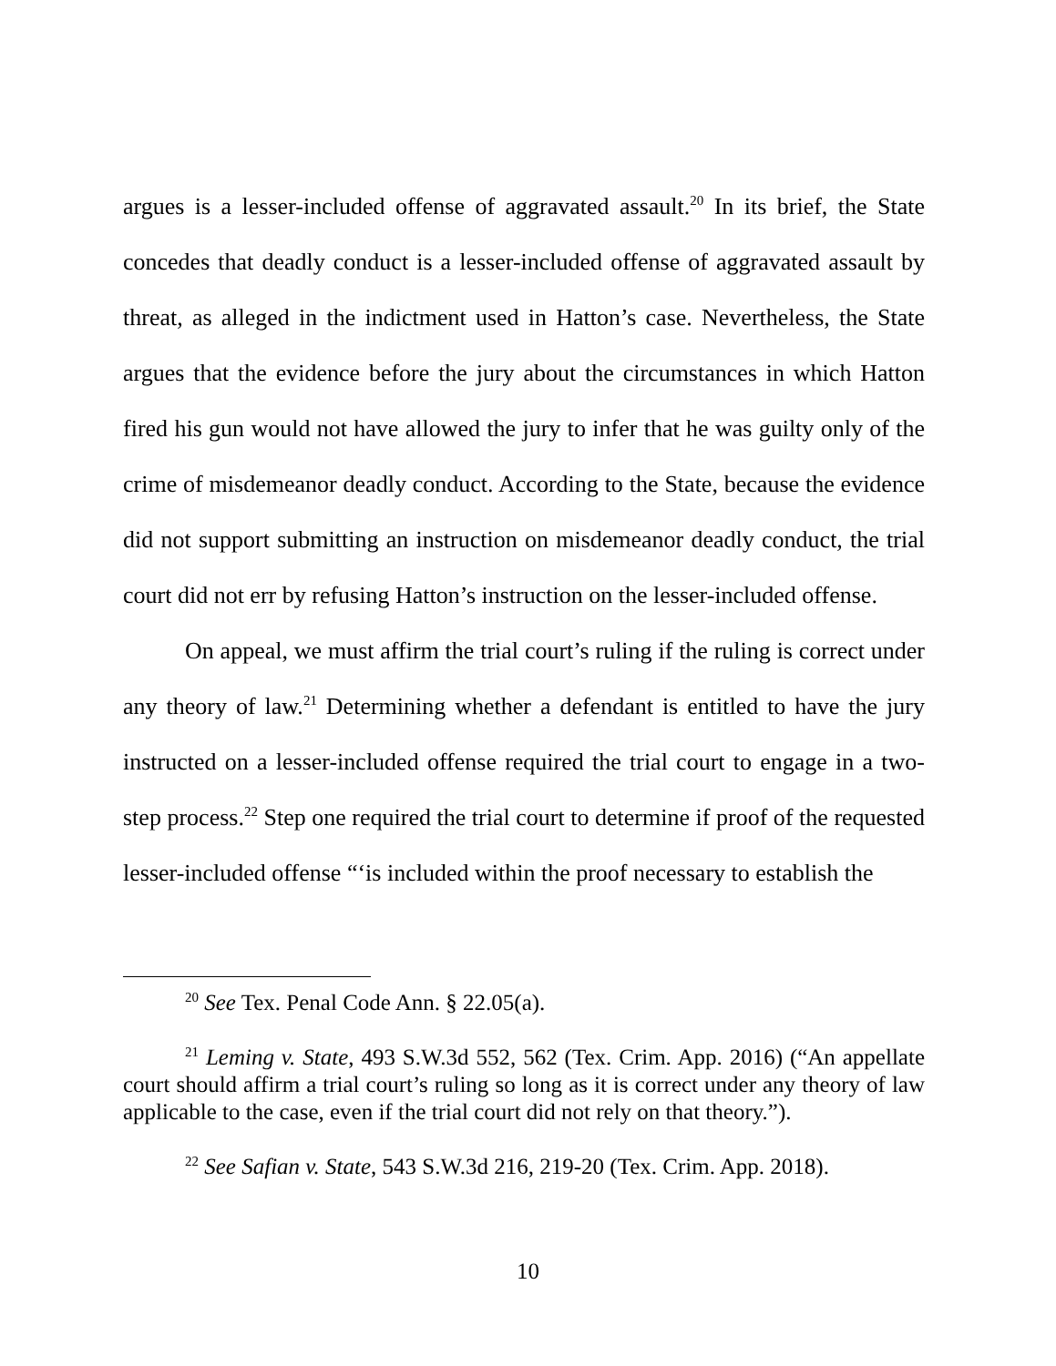argues is a lesser-included offense of aggravated assault.<sup>20</sup> In its brief, the State concedes that deadly conduct is a lesser-included offense of aggravated assault by threat, as alleged in the indictment used in Hatton’s case. Nevertheless, the State argues that the evidence before the jury about the circumstances in which Hatton fired his gun would not have allowed the jury to infer that he was guilty only of the crime of misdemeanor deadly conduct. According to the State, because the evidence did not support submitting an instruction on misdemeanor deadly conduct, the trial court did not err by refusing Hatton’s instruction on the lesser-included offense.
On appeal, we must affirm the trial court’s ruling if the ruling is correct under any theory of law.<sup>21</sup> Determining whether a defendant is entitled to have the jury instructed on a lesser-included offense required the trial court to engage in a two-step process.<sup>22</sup> Step one required the trial court to determine if proof of the requested lesser-included offense “‘is included within the proof necessary to establish the
<sup>20</sup> See Tex. Penal Code Ann. § 22.05(a).
<sup>21</sup> Leming v. State, 493 S.W.3d 552, 562 (Tex. Crim. App. 2016) (“An appellate court should affirm a trial court’s ruling so long as it is correct under any theory of law applicable to the case, even if the trial court did not rely on that theory.”).
<sup>22</sup> See Safian v. State, 543 S.W.3d 216, 219-20 (Tex. Crim. App. 2018).
10